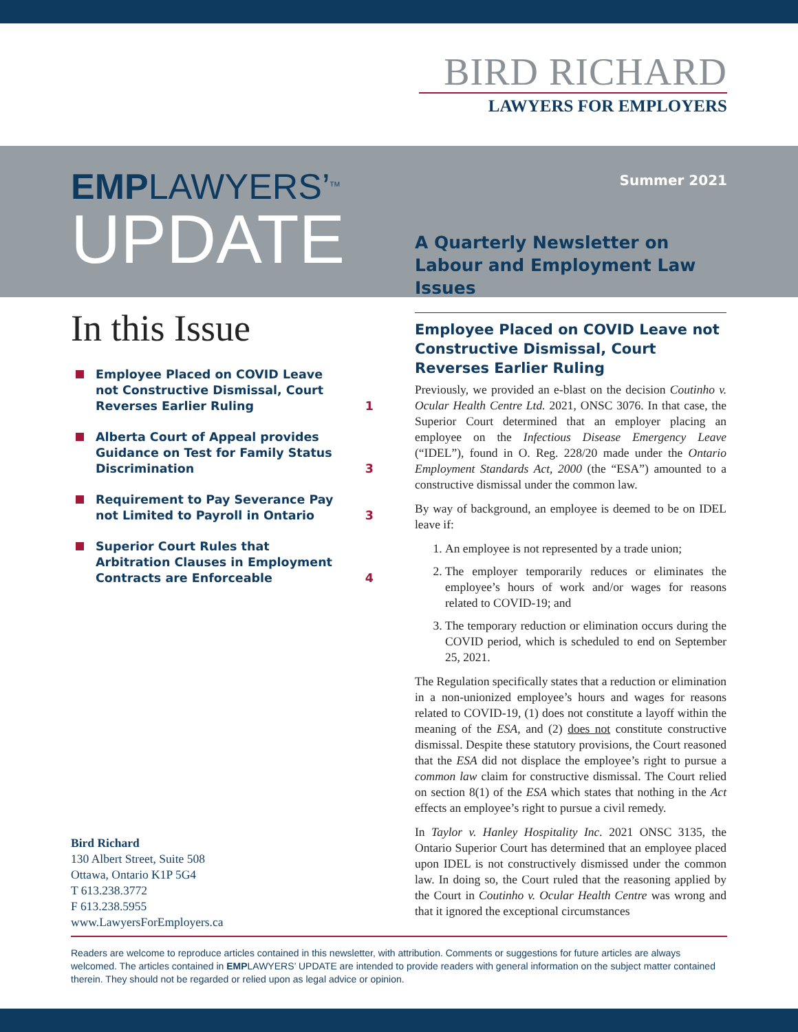BIRD RICHARD
LAWYERS FOR EMPLOYERS
EMPLAWYERS’<sup>TM</sup>
UPDATE
Summer 2021
A Quarterly Newsletter on Labour and Employment Law Issues
In this Issue
Employee Placed on COVID Leave not Constructive Dismissal, Court Reverses Earlier Ruling 1
Alberta Court of Appeal provides Guidance on Test for Family Status Discrimination 3
Requirement to Pay Severance Pay not Limited to Payroll in Ontario 3
Superior Court Rules that Arbitration Clauses in Employment Contracts are Enforceable 4
Bird Richard
130 Albert Street, Suite 508
Ottawa, Ontario K1P 5G4
T 613.238.3772
F 613.238.5955
www.LawyersForEmployers.ca
Employee Placed on COVID Leave not Constructive Dismissal, Court Reverses Earlier Ruling
Previously, we provided an e-blast on the decision Coutinho v. Ocular Health Centre Ltd. 2021, ONSC 3076. In that case, the Superior Court determined that an employer placing an employee on the Infectious Disease Emergency Leave (“IDEL”), found in O. Reg. 228/20 made under the Ontario Employment Standards Act, 2000 (the “ESA”) amounted to a constructive dismissal under the common law.
By way of background, an employee is deemed to be on IDEL leave if:
1. An employee is not represented by a trade union;
2. The employer temporarily reduces or eliminates the employee’s hours of work and/or wages for reasons related to COVID-19; and
3. The temporary reduction or elimination occurs during the COVID period, which is scheduled to end on September 25, 2021.
The Regulation specifically states that a reduction or elimination in a non-unionized employee’s hours and wages for reasons related to COVID-19, (1) does not constitute a layoff within the meaning of the ESA, and (2) does not constitute constructive dismissal. Despite these statutory provisions, the Court reasoned that the ESA did not displace the employee’s right to pursue a common law claim for constructive dismissal. The Court relied on section 8(1) of the ESA which states that nothing in the Act effects an employee’s right to pursue a civil remedy.
In Taylor v. Hanley Hospitality Inc. 2021 ONSC 3135, the Ontario Superior Court has determined that an employee placed upon IDEL is not constructively dismissed under the common law. In doing so, the Court ruled that the reasoning applied by the Court in Coutinho v. Ocular Health Centre was wrong and that it ignored the exceptional circumstances
Readers are welcome to reproduce articles contained in this newsletter, with attribution. Comments or suggestions for future articles are always welcomed. The articles contained in EMPLAWYERS’ UPDATE are intended to provide readers with general information on the subject matter contained therein. They should not be regarded or relied upon as legal advice or opinion.